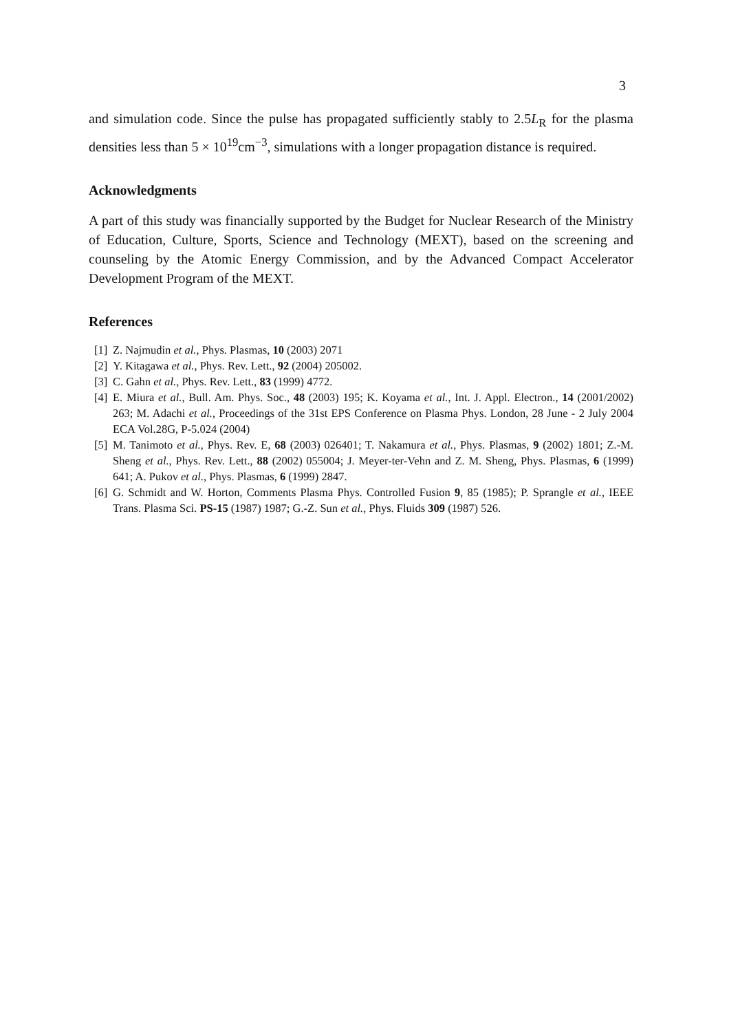3
and simulation code. Since the pulse has propagated sufficiently stably to 2.5L<sub>R</sub> for the plasma densities less than 5 × 10<sup>19</sup>cm<sup>−3</sup>, simulations with a longer propagation distance is required.
Acknowledgments
A part of this study was financially supported by the Budget for Nuclear Research of the Ministry of Education, Culture, Sports, Science and Technology (MEXT), based on the screening and counseling by the Atomic Energy Commission, and by the Advanced Compact Accelerator Development Program of the MEXT.
References
[1] Z. Najmudin et al., Phys. Plasmas, 10 (2003) 2071
[2] Y. Kitagawa et al., Phys. Rev. Lett., 92 (2004) 205002.
[3] C. Gahn et al., Phys. Rev. Lett., 83 (1999) 4772.
[4] E. Miura et al., Bull. Am. Phys. Soc., 48 (2003) 195; K. Koyama et al., Int. J. Appl. Electron., 14 (2001/2002) 263; M. Adachi et al., Proceedings of the 31st EPS Conference on Plasma Phys. London, 28 June - 2 July 2004 ECA Vol.28G, P-5.024 (2004)
[5] M. Tanimoto et al., Phys. Rev. E, 68 (2003) 026401; T. Nakamura et al., Phys. Plasmas, 9 (2002) 1801; Z.-M. Sheng et al., Phys. Rev. Lett., 88 (2002) 055004; J. Meyer-ter-Vehn and Z. M. Sheng, Phys. Plasmas, 6 (1999) 641; A. Pukov et al., Phys. Plasmas, 6 (1999) 2847.
[6] G. Schmidt and W. Horton, Comments Plasma Phys. Controlled Fusion 9, 85 (1985); P. Sprangle et al., IEEE Trans. Plasma Sci. PS-15 (1987) 1987; G.-Z. Sun et al., Phys. Fluids 309 (1987) 526.